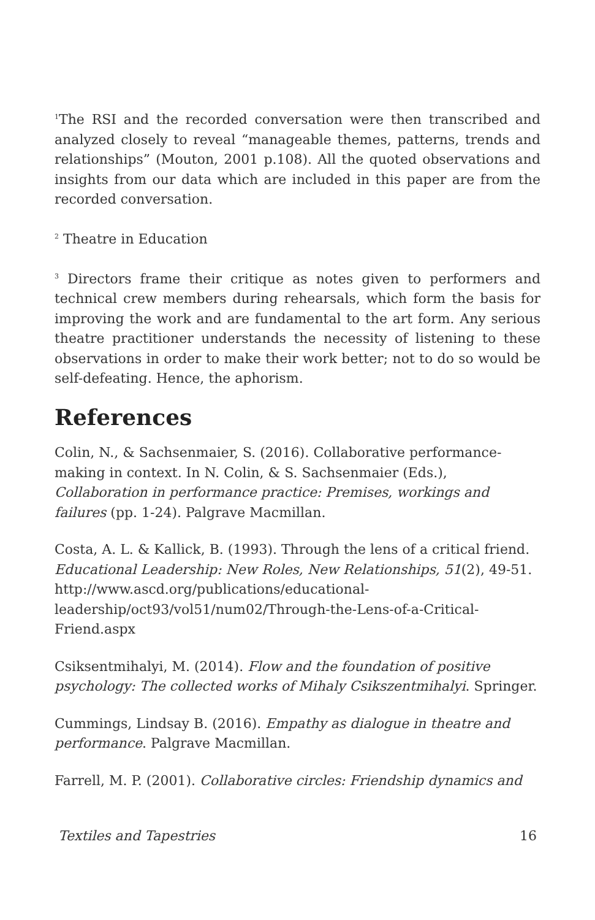<sup>1</sup> The RSI and the recorded conversation were then transcribed and analyzed closely to reveal “manageable themes, patterns, trends and relationships” (Mouton, 2001 p.108). All the quoted observations and insights from our data which are included in this paper are from the recorded conversation.
<sup>2</sup> Theatre in Education
<sup>3</sup> Directors frame their critique as notes given to performers and technical crew members during rehearsals, which form the basis for improving the work and are fundamental to the art form. Any serious theatre practitioner understands the necessity of listening to these observations in order to make their work better; not to do so would be self-defeating. Hence, the aphorism.
References
Colin, N., & Sachsenmaier, S. (2016). Collaborative performance-making in context. In N. Colin, & S. Sachsenmaier (Eds.), Collaboration in performance practice: Premises, workings and failures (pp. 1-24). Palgrave Macmillan.
Costa, A. L. & Kallick, B. (1993). Through the lens of a critical friend. Educational Leadership: New Roles, New Relationships, 51(2), 49-51. http://www.ascd.org/publications/educational-leadership/oct93/vol51/num02/Through-the-Lens-of-a-Critical-Friend.aspx
Csiksentmihalyi, M. (2014). Flow and the foundation of positive psychology: The collected works of Mihaly Csikszentmihalyi. Springer.
Cummings, Lindsay B. (2016). Empathy as dialogue in theatre and performance. Palgrave Macmillan.
Farrell, M. P. (2001). Collaborative circles: Friendship dynamics and
Textiles and Tapestries 16